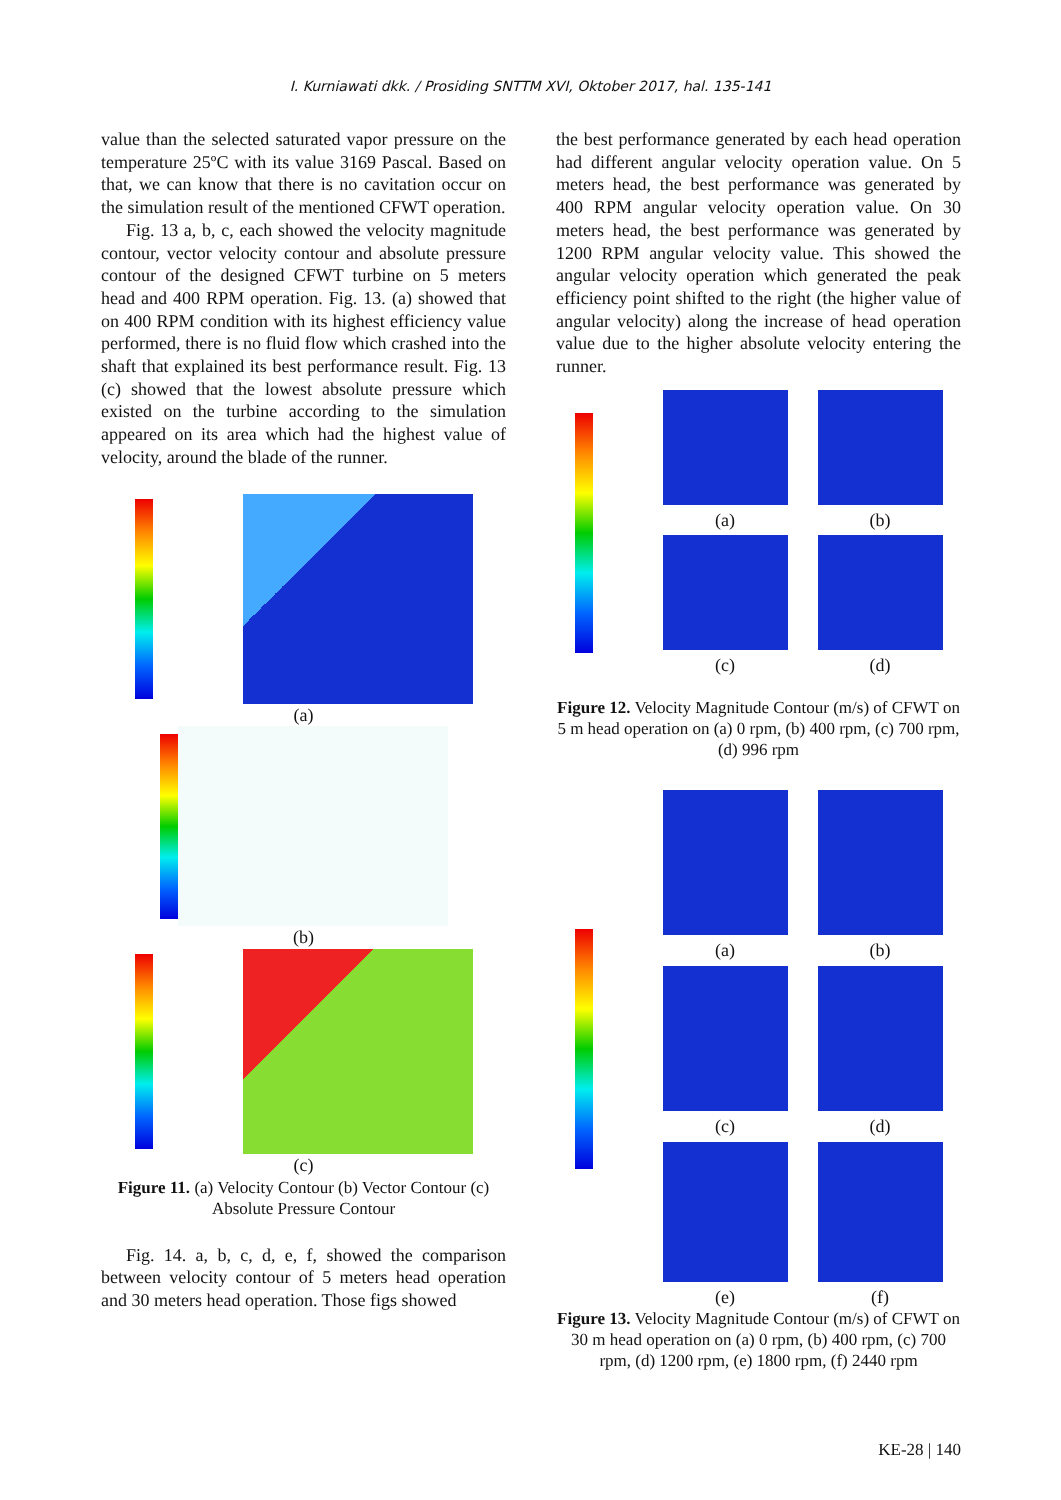I. Kurniawati dkk. / Prosiding SNTTM XVI, Oktober 2017, hal. 135-141
value than the selected saturated vapor pressure on the temperature 25ºC with its value 3169 Pascal. Based on that, we can know that there is no cavitation occur on the simulation result of the mentioned CFWT operation.
Fig. 13 a, b, c, each showed the velocity magnitude contour, vector velocity contour and absolute pressure contour of the designed CFWT turbine on 5 meters head and 400 RPM operation. Fig. 13. (a) showed that on 400 RPM condition with its highest efficiency value performed, there is no fluid flow which crashed into the shaft that explained its best performance result. Fig. 13 (c) showed that the lowest absolute pressure which existed on the turbine according to the simulation appeared on its area which had the highest value of velocity, around the blade of the runner.
(a)
(b)
(c)
Figure 11. (a) Velocity Contour (b) Vector Contour (c) Absolute Pressure Contour
Fig. 14. a, b, c, d, e, f, showed the comparison between velocity contour of 5 meters head operation and 30 meters head operation. Those figs showed
the best performance generated by each head operation had different angular velocity operation value. On 5 meters head, the best performance was generated by 400 RPM angular velocity operation value. On 30 meters head, the best performance was generated by 1200 RPM angular velocity value. This showed the angular velocity operation which generated the peak efficiency point shifted to the right (the higher value of angular velocity) along the increase of head operation value due to the higher absolute velocity entering the runner.
(a)
(b)
(c)
(d)
Figure 12. Velocity Magnitude Contour (m/s) of CFWT on 5 m head operation on (a) 0 rpm, (b) 400 rpm, (c) 700 rpm, (d) 996 rpm
(a)
(b)
(c)
(d)
(e)
(f)
Figure 13. Velocity Magnitude Contour (m/s) of CFWT on 30 m head operation on (a) 0 rpm, (b) 400 rpm, (c) 700 rpm, (d) 1200 rpm, (e) 1800 rpm, (f) 2440 rpm
KE-28 | 140